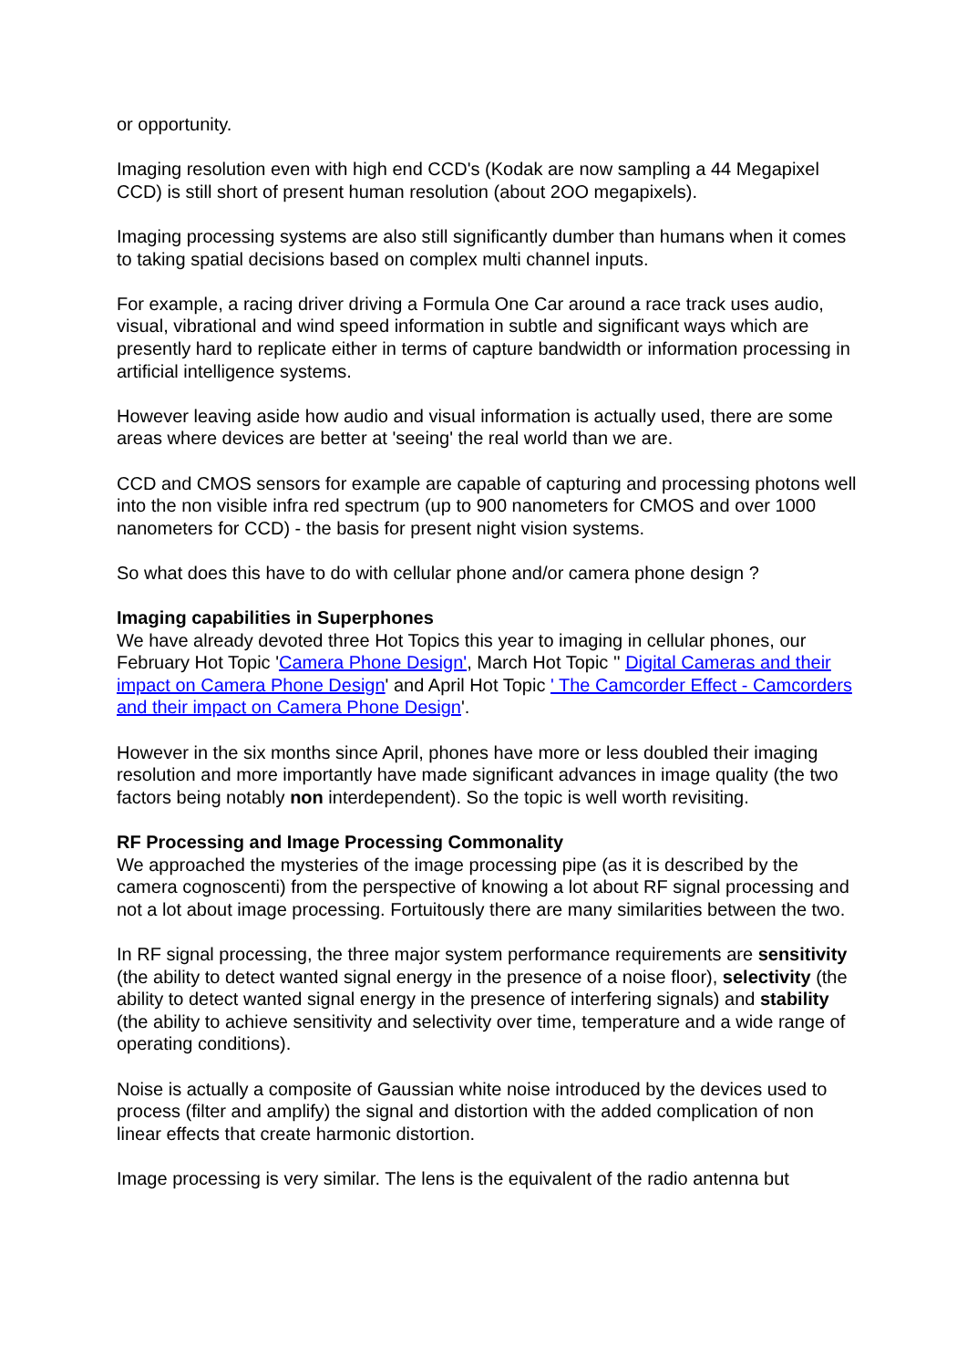or opportunity.
Imaging resolution even with high end CCD's (Kodak are now sampling a 44 Megapixel CCD) is still short of present human resolution (about 2OO megapixels).
Imaging processing systems are also still significantly dumber than humans when it comes to taking spatial decisions based on complex multi channel inputs.
For example, a racing driver driving a Formula One Car around a race track uses audio, visual, vibrational and wind speed information in subtle and significant ways which are presently hard to replicate either in terms of capture bandwidth or information processing in artificial intelligence systems.
However leaving aside how audio and visual information is actually used, there are some areas where devices are better at 'seeing' the real world than we are.
CCD and CMOS sensors for example are capable of capturing and processing photons well into the non visible infra red spectrum (up to 900 nanometers for CMOS and over 1000 nanometers for CCD) - the basis for present night vision systems.
So what does this have to do with cellular phone and/or camera phone design ?
Imaging capabilities in Superphones
We have already devoted three Hot Topics this year to imaging in cellular phones, our February Hot Topic 'Camera Phone Design', March Hot Topic '' Digital Cameras and their impact on Camera Phone Design' and April Hot Topic ' The Camcorder Effect - Camcorders and their impact on Camera Phone Design'.
However in the six months since April, phones have more or less doubled their imaging resolution and more importantly have made significant advances in image quality (the two factors being notably non interdependent). So the topic is well worth revisiting.
RF Processing and Image Processing Commonality
We approached the mysteries of the image processing pipe (as it is described by the camera cognoscenti) from the perspective of knowing a lot about RF signal processing and not a lot about image processing. Fortuitously there are many similarities between the two.
In RF signal processing, the three major system performance requirements are sensitivity (the ability to detect wanted signal energy in the presence of a noise floor), selectivity (the ability to detect wanted signal energy in the presence of interfering signals) and stability (the ability to achieve sensitivity and selectivity over time, temperature and a wide range of operating conditions).
Noise is actually a composite of Gaussian white noise introduced by the devices used to process (filter and amplify) the signal and distortion with the added complication of non linear effects that create harmonic distortion.
Image processing is very similar. The lens is the equivalent of the radio antenna but